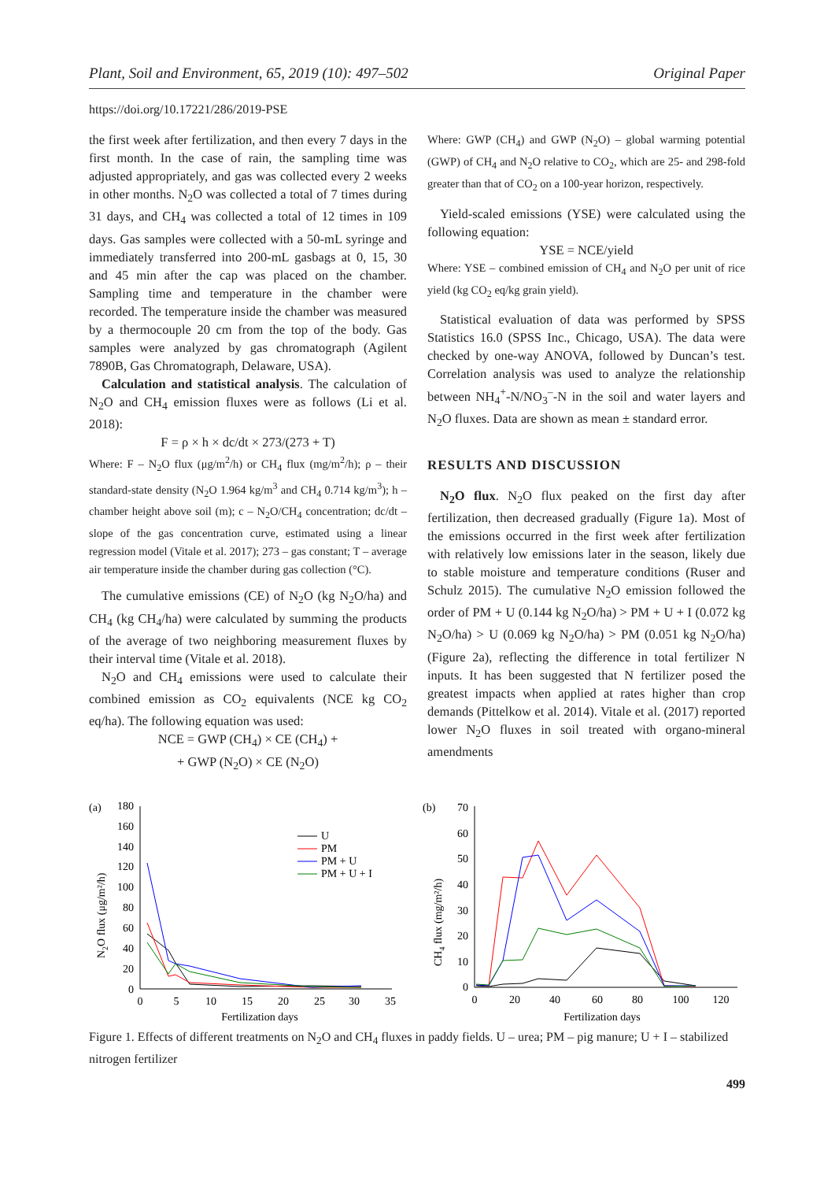Plant, Soil and Environment, 65, 2019 (10): 497–502 Original Paper
https://doi.org/10.17221/286/2019-PSE
the first week after fertilization, and then every 7 days in the first month. In the case of rain, the sampling time was adjusted appropriately, and gas was collected every 2 weeks in other months. N<sub>2</sub>O was collected a total of 7 times during 31 days, and CH<sub>4</sub> was collected a total of 12 times in 109 days. Gas samples were collected with a 50-mL syringe and immediately transferred into 200-mL gasbags at 0, 15, 30 and 45 min after the cap was placed on the chamber. Sampling time and temperature in the chamber were recorded. The temperature inside the chamber was measured by a thermocouple 20 cm from the top of the body. Gas samples were analyzed by gas chromatograph (Agilent 7890B, Gas Chromatograph, Delaware, USA).
Calculation and statistical analysis. The calculation of N<sub>2</sub>O and CH<sub>4</sub> emission fluxes were as follows (Li et al. 2018):
F = ρ × h × dc/dt × 273/(273 + T)
Where: F – N<sub>2</sub>O flux (μg/m<sup>2</sup>/h) or CH<sub>4</sub> flux (mg/m<sup>2</sup>/h); ρ – their standard-state density (N<sub>2</sub>O 1.964 kg/m<sup>3</sup> and CH<sub>4</sub> 0.714 kg/m<sup>3</sup>); h – chamber height above soil (m); c – N<sub>2</sub>O/CH<sub>4</sub> concentration; dc/dt – slope of the gas concentration curve, estimated using a linear regression model (Vitale et al. 2017); 273 – gas constant; T – average air temperature inside the chamber during gas collection (°C).
The cumulative emissions (CE) of N<sub>2</sub>O (kg N<sub>2</sub>O/ha) and CH<sub>4</sub> (kg CH<sub>4</sub>/ha) were calculated by summing the products of the average of two neighboring measurement fluxes by their interval time (Vitale et al. 2018).
N<sub>2</sub>O and CH<sub>4</sub> emissions were used to calculate their combined emission as CO<sub>2</sub> equivalents (NCE kg CO<sub>2</sub> eq/ha). The following equation was used:
NCE = GWP (CH<sub>4</sub>) × CE (CH<sub>4</sub>) +
+ GWP (N<sub>2</sub>O) × CE (N<sub>2</sub>O)
Where: GWP (CH<sub>4</sub>) and GWP (N<sub>2</sub>O) – global warming potential (GWP) of CH<sub>4</sub> and N<sub>2</sub>O relative to CO<sub>2</sub>, which are 25- and 298-fold greater than that of CO<sub>2</sub> on a 100-year horizon, respectively.
Yield-scaled emissions (YSE) were calculated using the following equation:
YSE = NCE/yield
Where: YSE – combined emission of CH<sub>4</sub> and N<sub>2</sub>O per unit of rice yield (kg CO<sub>2</sub> eq/kg grain yield).
Statistical evaluation of data was performed by SPSS Statistics 16.0 (SPSS Inc., Chicago, USA). The data were checked by one-way ANOVA, followed by Duncan’s test. Correlation analysis was used to analyze the relationship between NH<sub>4</sub><sup>+</sup>-N/NO<sub>3</sub><sup>–</sup>-N in the soil and water layers and N<sub>2</sub>O fluxes. Data are shown as mean ± standard error.
RESULTS AND DISCUSSION
N<sub>2</sub>O flux. N<sub>2</sub>O flux peaked on the first day after fertilization, then decreased gradually (Figure 1a). Most of the emissions occurred in the first week after fertilization with relatively low emissions later in the season, likely due to stable moisture and temperature conditions (Ruser and Schulz 2015). The cumulative N<sub>2</sub>O emission followed the order of PM + U (0.144 kg N<sub>2</sub>O/ha) > PM + U + I (0.072 kg N<sub>2</sub>O/ha) > U (0.069 kg N<sub>2</sub>O/ha) > PM (0.051 kg N<sub>2</sub>O/ha) (Figure 2a), reflecting the difference in total fertilizer N inputs. It has been suggested that N fertilizer posed the greatest impacts when applied at rates higher than crop demands (Pittelkow et al. 2014). Vitale et al. (2017) reported lower N<sub>2</sub>O fluxes in soil treated with organo-mineral amendments
(a)
180
160
140
120
100
80
60
40
20
0
0
5
10
15
20
25
30
35
Fertilization days
N2O flux (μg/m²/h)
U
PM
PM + U
PM + U + I
(b)
70
60
50
40
30
20
10
0
0
20
40
60
80
100
120
Fertilization days
CH4 flux (mg/m²/h)
Figure 1. Effects of different treatments on N<sub>2</sub>O and CH<sub>4</sub> fluxes in paddy fields. U – urea; PM – pig manure; U + I – stabilized nitrogen fertilizer
499